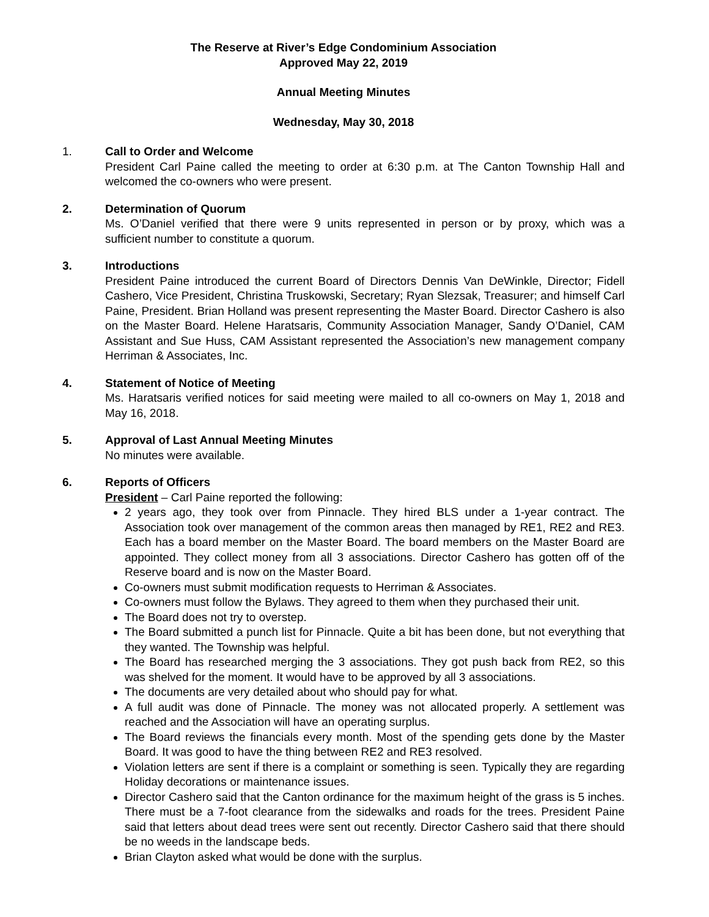The Reserve at River’s Edge Condominium Association
Approved May 22, 2019
Annual Meeting Minutes
Wednesday, May 30, 2018
1. Call to Order and Welcome
President Carl Paine called the meeting to order at 6:30 p.m. at The Canton Township Hall and welcomed the co-owners who were present.
2. Determination of Quorum
Ms. O’Daniel verified that there were 9 units represented in person or by proxy, which was a sufficient number to constitute a quorum.
3. Introductions
President Paine introduced the current Board of Directors Dennis Van DeWinkle, Director; Fidell Cashero, Vice President, Christina Truskowski, Secretary; Ryan Slezsak, Treasurer; and himself Carl Paine, President. Brian Holland was present representing the Master Board. Director Cashero is also on the Master Board. Helene Haratsaris, Community Association Manager, Sandy O’Daniel, CAM Assistant and Sue Huss, CAM Assistant represented the Association’s new management company Herriman & Associates, Inc.
4. Statement of Notice of Meeting
Ms. Haratsaris verified notices for said meeting were mailed to all co-owners on May 1, 2018 and May 16, 2018.
5. Approval of Last Annual Meeting Minutes
No minutes were available.
6. Reports of Officers
President – Carl Paine reported the following:
2 years ago, they took over from Pinnacle. They hired BLS under a 1-year contract. The Association took over management of the common areas then managed by RE1, RE2 and RE3. Each has a board member on the Master Board. The board members on the Master Board are appointed. They collect money from all 3 associations. Director Cashero has gotten off of the Reserve board and is now on the Master Board.
Co-owners must submit modification requests to Herriman & Associates.
Co-owners must follow the Bylaws. They agreed to them when they purchased their unit.
The Board does not try to overstep.
The Board submitted a punch list for Pinnacle. Quite a bit has been done, but not everything that they wanted. The Township was helpful.
The Board has researched merging the 3 associations. They got push back from RE2, so this was shelved for the moment. It would have to be approved by all 3 associations.
The documents are very detailed about who should pay for what.
A full audit was done of Pinnacle. The money was not allocated properly. A settlement was reached and the Association will have an operating surplus.
The Board reviews the financials every month. Most of the spending gets done by the Master Board. It was good to have the thing between RE2 and RE3 resolved.
Violation letters are sent if there is a complaint or something is seen. Typically they are regarding Holiday decorations or maintenance issues.
Director Cashero said that the Canton ordinance for the maximum height of the grass is 5 inches. There must be a 7-foot clearance from the sidewalks and roads for the trees. President Paine said that letters about dead trees were sent out recently. Director Cashero said that there should be no weeds in the landscape beds.
Brian Clayton asked what would be done with the surplus.